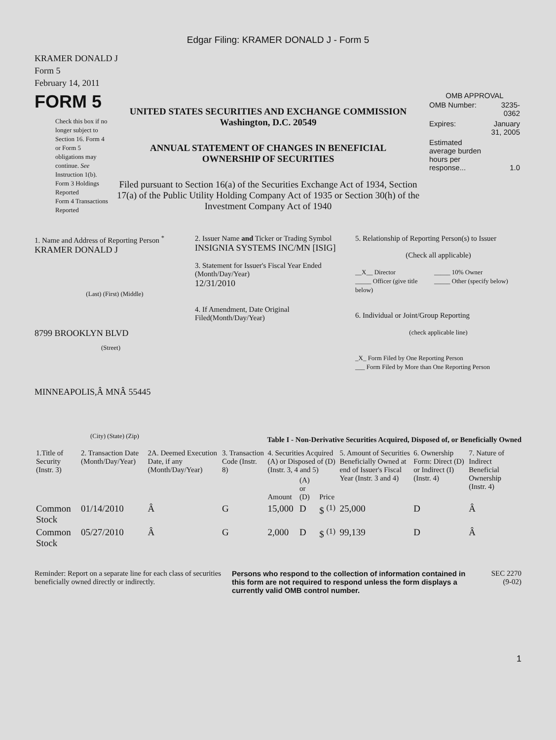Edgar Filing: KRAMER DONALD J - Form 5
KRAMER DONALD J
Form 5
February 14, 2011
FORM 5
Check this box if no longer subject to Section 16. Form 4 or Form 5 obligations may continue. See Instruction 1(b).
Form 3 Holdings Reported
Form 4 Transactions Reported
UNITED STATES SECURITIES AND EXCHANGE COMMISSION
Washington, D.C. 20549
ANNUAL STATEMENT OF CHANGES IN BENEFICIAL
OWNERSHIP OF SECURITIES
Filed pursuant to Section 16(a) of the Securities Exchange Act of 1934, Section 17(a) of the Public Utility Holding Company Act of 1935 or Section 30(h) of the Investment Company Act of 1940
OMB APPROVAL
| OMB Number: | 3235-0362 |
| Expires: | January 31, 2005 |
| Estimated average burden hours per response... | 1.0 |
1. Name and Address of Reporting Person <sup>*</sup>
KRAMER DONALD J
(Last) (First) (Middle)
8799 BROOKLYN BLVD
(Street)
MINNEAPOLIS,Â MNÂ 55445
(City) (State) (Zip)
2. Issuer Name and Ticker or Trading Symbol
INSIGNIA SYSTEMS INC/MN [ISIG]
3. Statement for Issuer's Fiscal Year Ended (Month/Day/Year)
12/31/2010
4. If Amendment, Date Original Filed(Month/Day/Year)
5. Relationship of Reporting Person(s) to Issuer
(Check all applicable)
__X__ Director
_____ Officer (give title below)
_____ 10% Owner
_____ Other (specify below)
6. Individual or Joint/Group Reporting
(check applicable line)
_X_ Form Filed by One Reporting Person
___ Form Filed by More than One Reporting Person
Table I - Non-Derivative Securities Acquired, Disposed of, or Beneficially Owned
| 1.Title of Security (Instr. 3) | 2. Transaction Date (Month/Day/Year) | 2A. Deemed Execution Date, if any (Month/Day/Year) | 3. Transaction Code (Instr. 8) | 4. Securities Acquired (A) or Disposed of (D) (Instr. 3, 4 and 5) | | | 5. Amount of Securities Beneficially Owned at end of Issuer's Fiscal Year (Instr. 3 and 4) | 6. Ownership Form: Direct (D) or Indirect (I) (Instr. 4) | 7. Nature of Indirect Beneficial Ownership (Instr. 4) |
| --- | --- | --- | --- | --- | --- | --- | --- | --- | --- |
| | | | | Amount | (A) or (D) | Price | | | |
| Common Stock | 01/14/2010 | Â | G | 15,000 | D | $ <sup>(1)</sup> | 25,000 | D | Â |
| Common Stock | 05/27/2010 | Â | G | 2,000 | D | $ <sup>(1)</sup> | 99,139 | D | Â |
Reminder: Report on a separate line for each class of securities beneficially owned directly or indirectly.
Persons who respond to the collection of information contained in this form are not required to respond unless the form displays a currently valid OMB control number.
SEC 2270
(9-02)
1